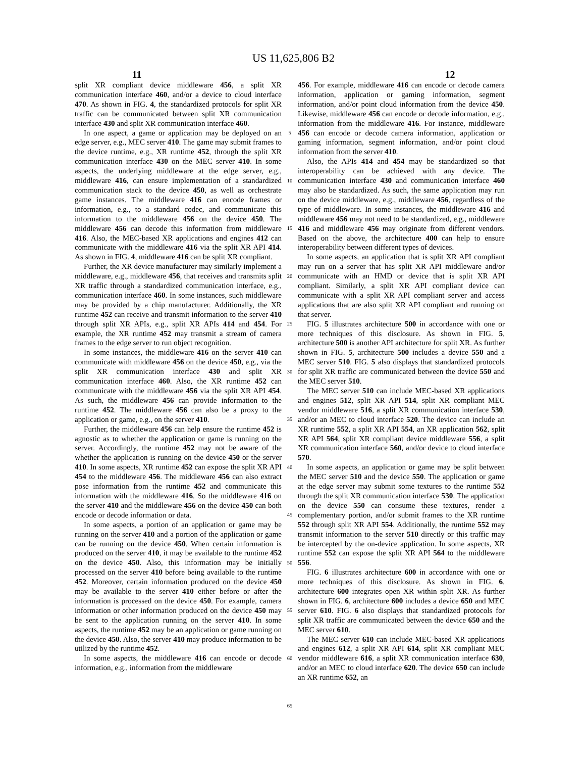US 11,625,806 B2
11 12
split XR compliant device middleware 456, a split XR communication interface 460, and/or a device to cloud interface 470. As shown in FIG. 4, the standardized protocols for split XR traffic can be communicated between split XR communication interface 430 and split XR communication interface 460.
In one aspect, a game or application may be deployed on an edge server, e.g., MEC server 410. The game may submit frames to the device runtime, e.g., XR runtime 452, through the split XR communication interface 430 on the MEC server 410. In some aspects, the underlying middleware at the edge server, e.g., middleware 416, can ensure implementation of a standardized communication stack to the device 450, as well as orchestrate game instances. The middleware 416 can encode frames or information, e.g., to a standard codec, and communicate this information to the middleware 456 on the device 450. The middleware 456 can decode this information from middleware 416. Also, the MEC-based XR applications and engines 412 can communicate with the middleware 416 via the split XR API 414. As shown in FIG. 4, middleware 416 can be split XR compliant.
Further, the XR device manufacturer may similarly implement a middleware, e.g., middleware 456, that receives and transmits split XR traffic through a standardized communication interface, e.g., communication interface 460. In some instances, such middleware may be provided by a chip manufacturer. Additionally, the XR runtime 452 can receive and transmit information to the server 410 through split XR APIs, e.g., split XR APIs 414 and 454. For example, the XR runtime 452 may transmit a stream of camera frames to the edge server to run object recognition.
In some instances, the middleware 416 on the server 410 can communicate with middleware 456 on the device 450, e.g., via the split XR communication interface 430 and split XR communication interface 460. Also, the XR runtime 452 can communicate with the middleware 456 via the split XR API 454. As such, the middleware 456 can provide information to the runtime 452. The middleware 456 can also be a proxy to the application or game, e.g., on the server 410.
Further, the middleware 456 can help ensure the runtime 452 is agnostic as to whether the application or game is running on the server. Accordingly, the runtime 452 may not be aware of the whether the application is running on the device 450 or the server 410. In some aspects, XR runtime 452 can expose the split XR API 454 to the middleware 456. The middleware 456 can also extract pose information from the runtime 452 and communicate this information with the middleware 416. So the middleware 416 on the server 410 and the middleware 456 on the device 450 can both encode or decode information or data.
In some aspects, a portion of an application or game may be running on the server 410 and a portion of the application or game can be running on the device 450. When certain information is produced on the server 410, it may be available to the runtime 452 on the device 450. Also, this information may be initially processed on the server 410 before being available to the runtime 452. Moreover, certain information produced on the device 450 may be available to the server 410 either before or after the information is processed on the device 450. For example, camera information or other information produced on the device 450 may be sent to the application running on the server 410. In some aspects, the runtime 452 may be an application or game running on the device 450. Also, the server 410 may produce information to be utilized by the runtime 452.
In some aspects, the middleware 416 can encode or decode information, e.g., information from the middleware
5
10
15
20
25
30
35
40
45
50
55
60
65
456. For example, middleware 416 can encode or decode camera information, application or gaming information, segment information, and/or point cloud information from the device 450. Likewise, middleware 456 can encode or decode information, e.g., information from the middleware 416. For instance, middleware 456 can encode or decode camera information, application or gaming information, segment information, and/or point cloud information from the server 410.
Also, the APIs 414 and 454 may be standardized so that interoperability can be achieved with any device. The communication interface 430 and communication interface 460 may also be standardized. As such, the same application may run on the device middleware, e.g., middleware 456, regardless of the type of middleware. In some instances, the middleware 416 and middleware 456 may not need to be standardized, e.g., middleware 416 and middleware 456 may originate from different vendors. Based on the above, the architecture 400 can help to ensure interoperability between different types of devices.
In some aspects, an application that is split XR API compliant may run on a server that has split XR API middleware and/or communicate with an HMD or device that is split XR API compliant. Similarly, a split XR API compliant device can communicate with a split XR API compliant server and access applications that are also split XR API compliant and running on that server.
FIG. 5 illustrates architecture 500 in accordance with one or more techniques of this disclosure. As shown in FIG. 5, architecture 500 is another API architecture for split XR. As further shown in FIG. 5, architecture 500 includes a device 550 and a MEC server 510. FIG. 5 also displays that standardized protocols for split XR traffic are communicated between the device 550 and the MEC server 510.
The MEC server 510 can include MEC-based XR applications and engines 512, split XR API 514, split XR compliant MEC vendor middleware 516, a split XR communication interface 530, and/or an MEC to cloud interface 520. The device can include an XR runtime 552, a split XR API 554, an XR application 562, split XR API 564, split XR compliant device middleware 556, a split XR communication interface 560, and/or device to cloud interface 570.
In some aspects, an application or game may be split between the MEC server 510 and the device 550. The application or game at the edge server may submit some textures to the runtime 552 through the split XR communication interface 530. The application on the device 550 can consume these textures, render a complementary portion, and/or submit frames to the XR runtime 552 through split XR API 554. Additionally, the runtime 552 may transmit information to the server 510 directly or this traffic may be intercepted by the on-device application. In some aspects, XR runtime 552 can expose the split XR API 564 to the middleware 556.
FIG. 6 illustrates architecture 600 in accordance with one or more techniques of this disclosure. As shown in FIG. 6, architecture 600 integrates open XR within split XR. As further shown in FIG. 6, architecture 600 includes a device 650 and MEC server 610. FIG. 6 also displays that standardized protocols for split XR traffic are communicated between the device 650 and the MEC server 610.
The MEC server 610 can include MEC-based XR applications and engines 612, a split XR API 614, split XR compliant MEC vendor middleware 616, a split XR communication interface 630, and/or an MEC to cloud interface 620. The device 650 can include an XR runtime 652, an